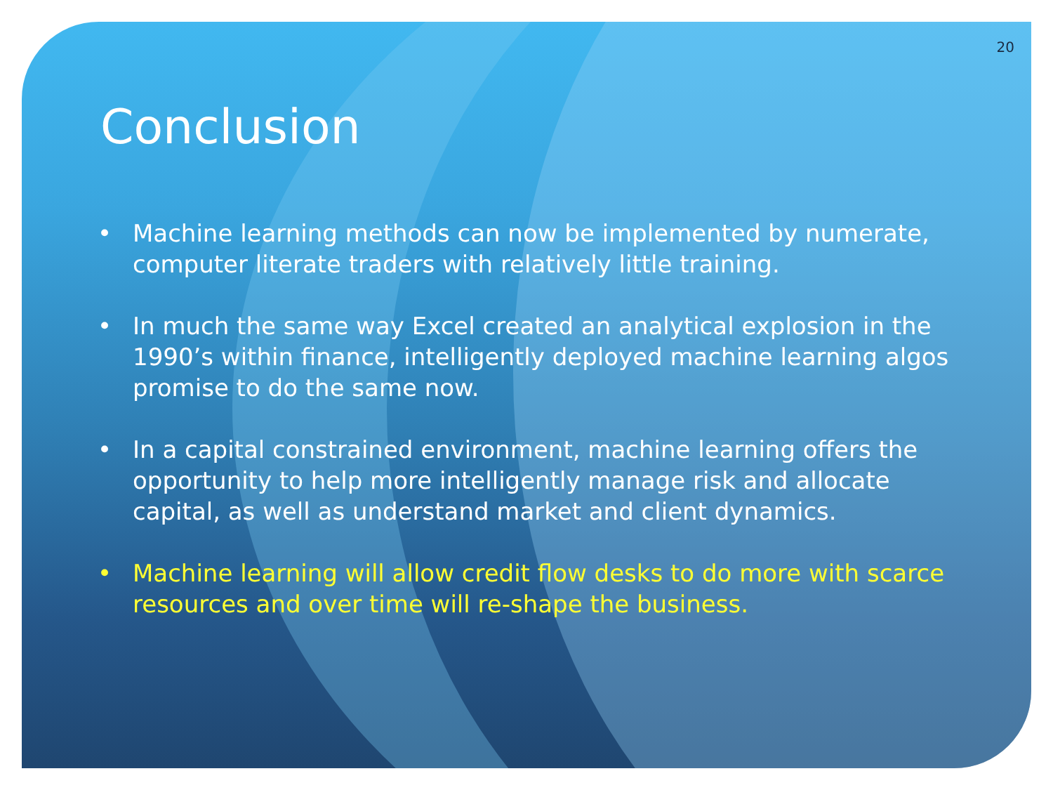20
Conclusion
• Machine learning methods can now be implemented by numerate, computer literate traders with relatively little training.
• In much the same way Excel created an analytical explosion in the 1990’s within finance, intelligently deployed machine learning algos promise to do the same now.
• In a capital constrained environment, machine learning offers the opportunity to help more intelligently manage risk and allocate capital, as well as understand market and client dynamics.
• Machine learning will allow credit flow desks to do more with scarce resources and over time will re-shape the business.